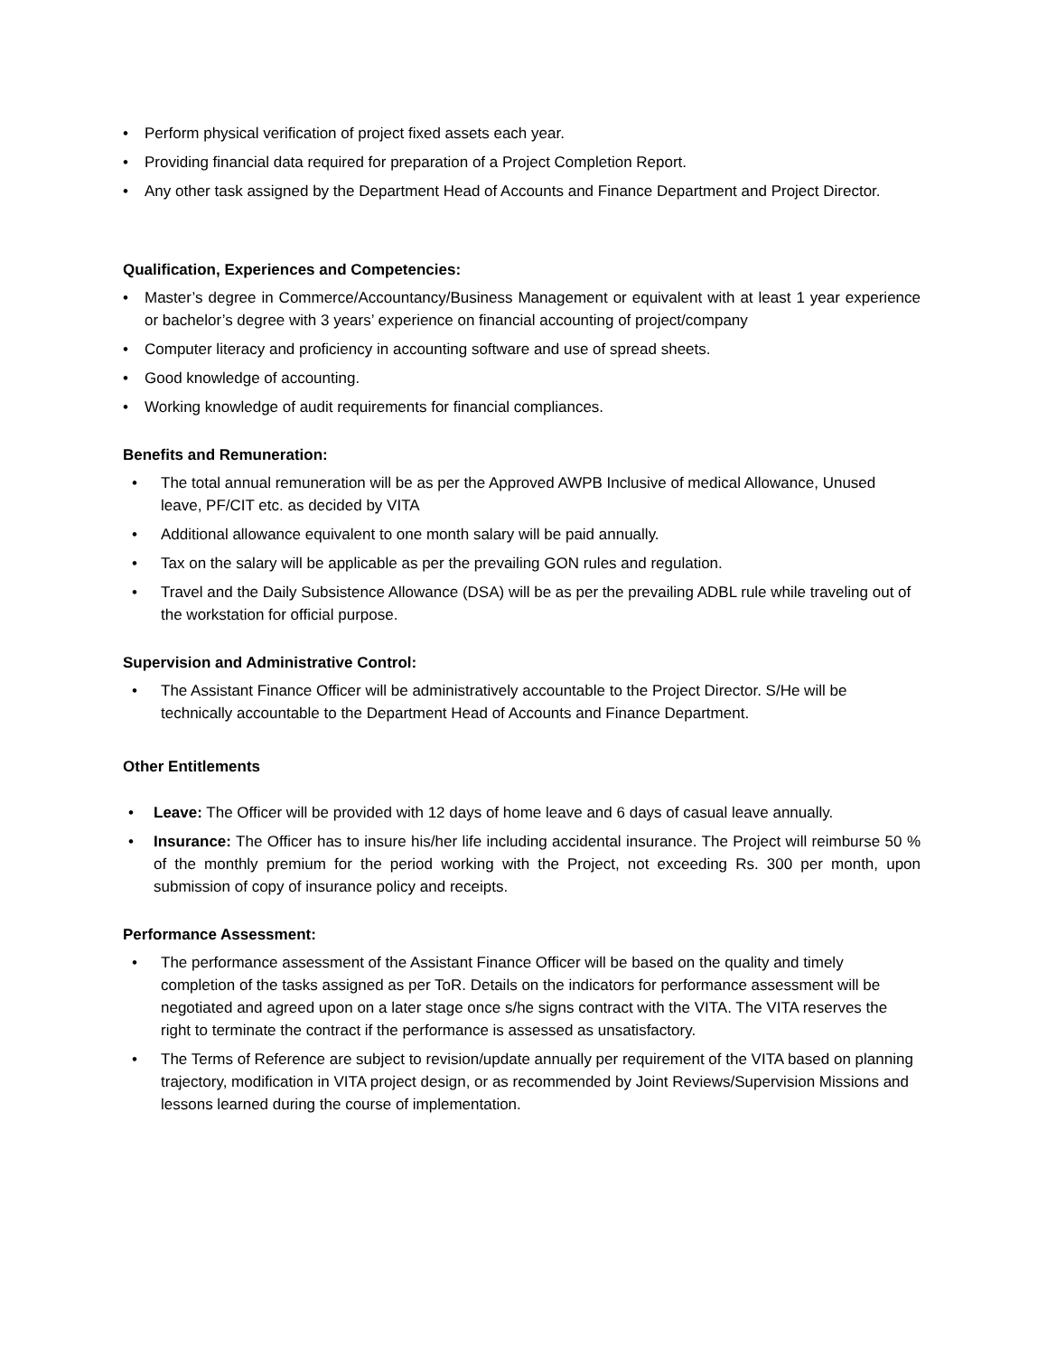• Perform physical verification of project fixed assets each year.
• Providing financial data required for preparation of a Project Completion Report.
• Any other task assigned by the Department Head of Accounts and Finance Department and Project Director.
Qualification, Experiences and Competencies:
• Master’s degree in Commerce/Accountancy/Business Management or equivalent with at least 1 year experience or bachelor’s degree with 3 years’ experience on financial accounting of project/company
• Computer literacy and proficiency in accounting software and use of spread sheets.
• Good knowledge of accounting.
• Working knowledge of audit requirements for financial compliances.
Benefits and Remuneration:
• The total annual remuneration will be as per the Approved AWPB Inclusive of medical Allowance, Unused leave, PF/CIT etc. as decided by VITA
• Additional allowance equivalent to one month salary will be paid annually.
• Tax on the salary will be applicable as per the prevailing GON rules and regulation.
• Travel and the Daily Subsistence Allowance (DSA) will be as per the prevailing ADBL rule while traveling out of the workstation for official purpose.
Supervision and Administrative Control:
• The Assistant Finance Officer will be administratively accountable to the Project Director. S/He will be technically accountable to the Department Head of Accounts and Finance Department.
Other Entitlements
• Leave: The Officer will be provided with 12 days of home leave and 6 days of casual leave annually.
• Insurance: The Officer has to insure his/her life including accidental insurance. The Project will reimburse 50 % of the monthly premium for the period working with the Project, not exceeding Rs. 300 per month, upon submission of copy of insurance policy and receipts.
Performance Assessment:
• The performance assessment of the Assistant Finance Officer will be based on the quality and timely completion of the tasks assigned as per ToR. Details on the indicators for performance assessment will be negotiated and agreed upon on a later stage once s/he signs contract with the VITA. The VITA reserves the right to terminate the contract if the performance is assessed as unsatisfactory.
• The Terms of Reference are subject to revision/update annually per requirement of the VITA based on planning trajectory, modification in VITA project design, or as recommended by Joint Reviews/Supervision Missions and lessons learned during the course of implementation.